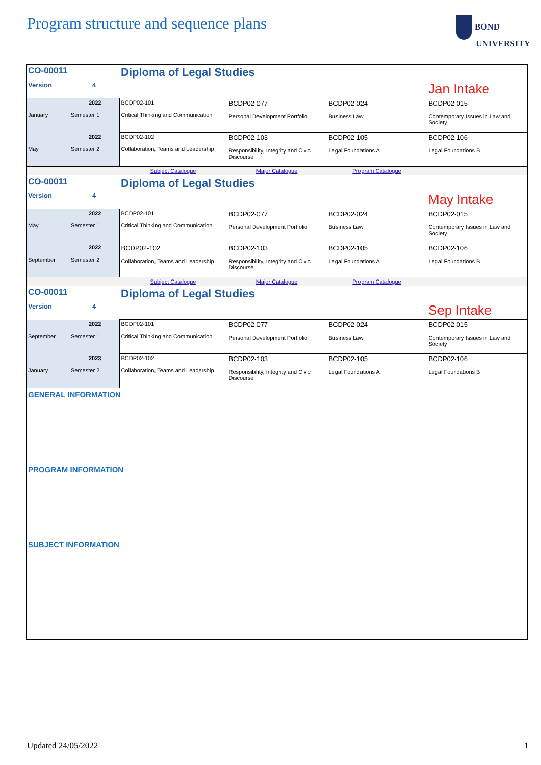Program structure and sequence plans
BOND
UNIVERSITY
| CO-00011 | | Diploma of Legal Studies | | | |
| Version | 4 | | | | Jan Intake |
| January | 2022 Semester 1 | BCDP02-101 Critical Thinking and Communication | BCDP02-077 Personal Development Portfolio | BCDP02-024 Business Law | BCDP02-015 Contemporary Issues in Law and Society |
| May | 2022 Semester 2 | BCDP02-102 Collaboration, Teams and Leadership | BCDP02-103 Responsibility, Integrity and Civic Discourse | BCDP02-105 Legal Foundations A | BCDP02-106 Legal Foundations B |
| | | Subject Catalogue | Major Catalogue | Program Catalogue | |
| CO-00011 | | Diploma of Legal Studies | | | |
| Version | 4 | | | | May Intake |
| May | 2022 Semester 1 | BCDP02-101 Critical Thinking and Communication | BCDP02-077 Personal Development Portfolio | BCDP02-024 Business Law | BCDP02-015 Contemporary Issues in Law and Society |
| September | 2022 Semester 2 | BCDP02-102 Collaboration, Teams and Leadership | BCDP02-103 Responsibility, Integrity and Civic Discourse | BCDP02-105 Legal Foundations A | BCDP02-106 Legal Foundations B |
| | | Subject Catalogue | Major Catalogue | Program Catalogue | |
| CO-00011 | | Diploma of Legal Studies | | | |
| Version | 4 | | | | Sep Intake |
| September | 2022 Semester 1 | BCDP02-101 Critical Thinking and Communication | BCDP02-077 Personal Development Portfolio | BCDP02-024 Business Law | BCDP02-015 Contemporary Issues in Law and Society |
| January | 2023 Semester 2 | BCDP02-102 Collaboration, Teams and Leadership | BCDP02-103 Responsibility, Integrity and Civic Discourse | BCDP02-105 Legal Foundations A | BCDP02-106 Legal Foundations B |
GENERAL INFORMATION
PROGRAM INFORMATION
SUBJECT INFORMATION
Updated 24/05/2022 1